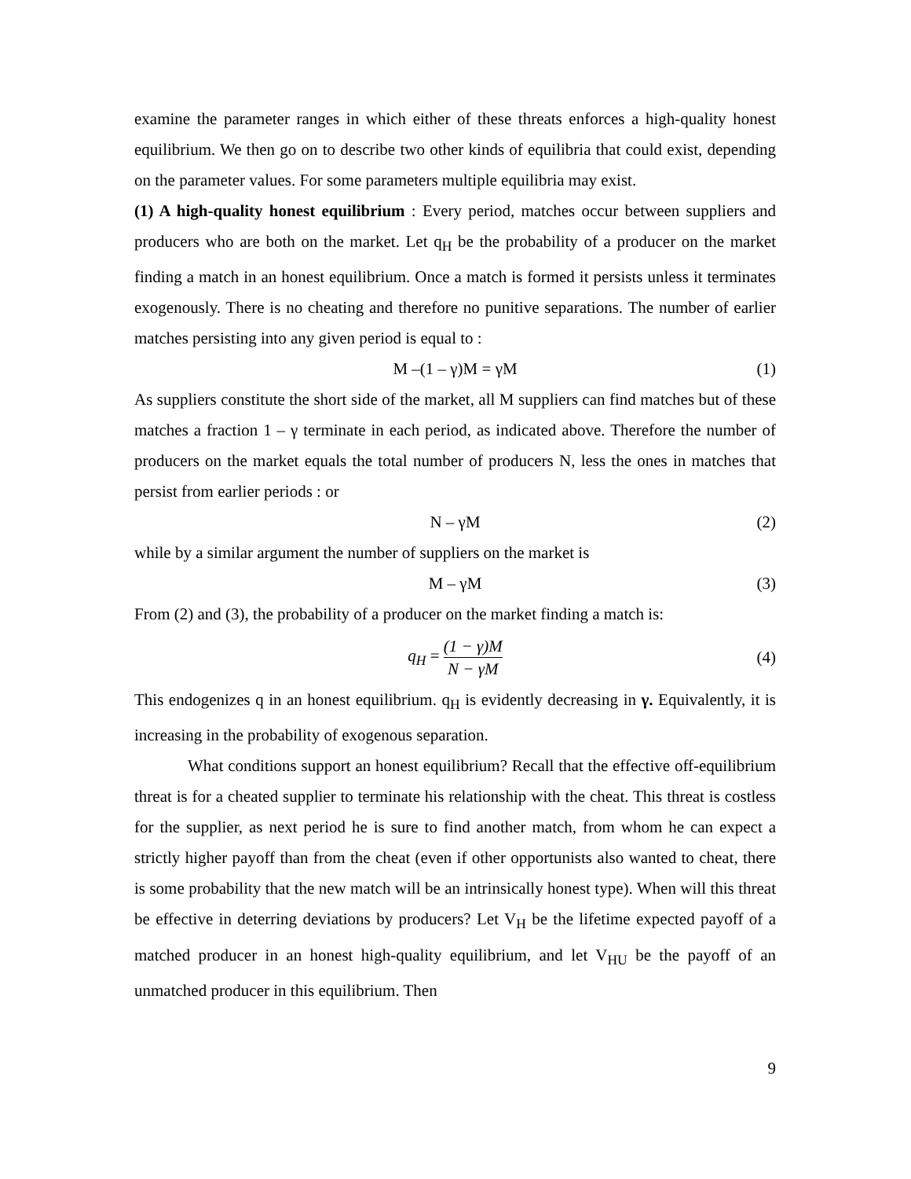examine the parameter ranges in which either of these threats enforces a high-quality honest equilibrium. We then go on to describe two other kinds of equilibria that could exist, depending on the parameter values. For some parameters multiple equilibria may exist.
(1) A high-quality honest equilibrium : Every period, matches occur between suppliers and producers who are both on the market. Let q<sub>H</sub> be the probability of a producer on the market finding a match in an honest equilibrium. Once a match is formed it persists unless it terminates exogenously. There is no cheating and therefore no punitive separations. The number of earlier matches persisting into any given period is equal to :
M –(1 – γ)M = γM (1)
As suppliers constitute the short side of the market, all M suppliers can find matches but of these matches a fraction 1 – γ terminate in each period, as indicated above. Therefore the number of producers on the market equals the total number of producers N, less the ones in matches that persist from earlier periods : or
N – γM (2)
while by a similar argument the number of suppliers on the market is
M – γM (3)
From (2) and (3), the probability of a producer on the market finding a match is:
q<sub>H</sub> = (1 − γ)M N − γM (4)
This endogenizes q in an honest equilibrium. q<sub>H</sub> is evidently decreasing in γ. Equivalently, it is increasing in the probability of exogenous separation.
What conditions support an honest equilibrium? Recall that the effective off-equilibrium threat is for a cheated supplier to terminate his relationship with the cheat. This threat is costless for the supplier, as next period he is sure to find another match, from whom he can expect a strictly higher payoff than from the cheat (even if other opportunists also wanted to cheat, there is some probability that the new match will be an intrinsically honest type). When will this threat be effective in deterring deviations by producers? Let V<sub>H</sub> be the lifetime expected payoff of a matched producer in an honest high-quality equilibrium, and let V<sub>HU</sub> be the payoff of an unmatched producer in this equilibrium. Then
9